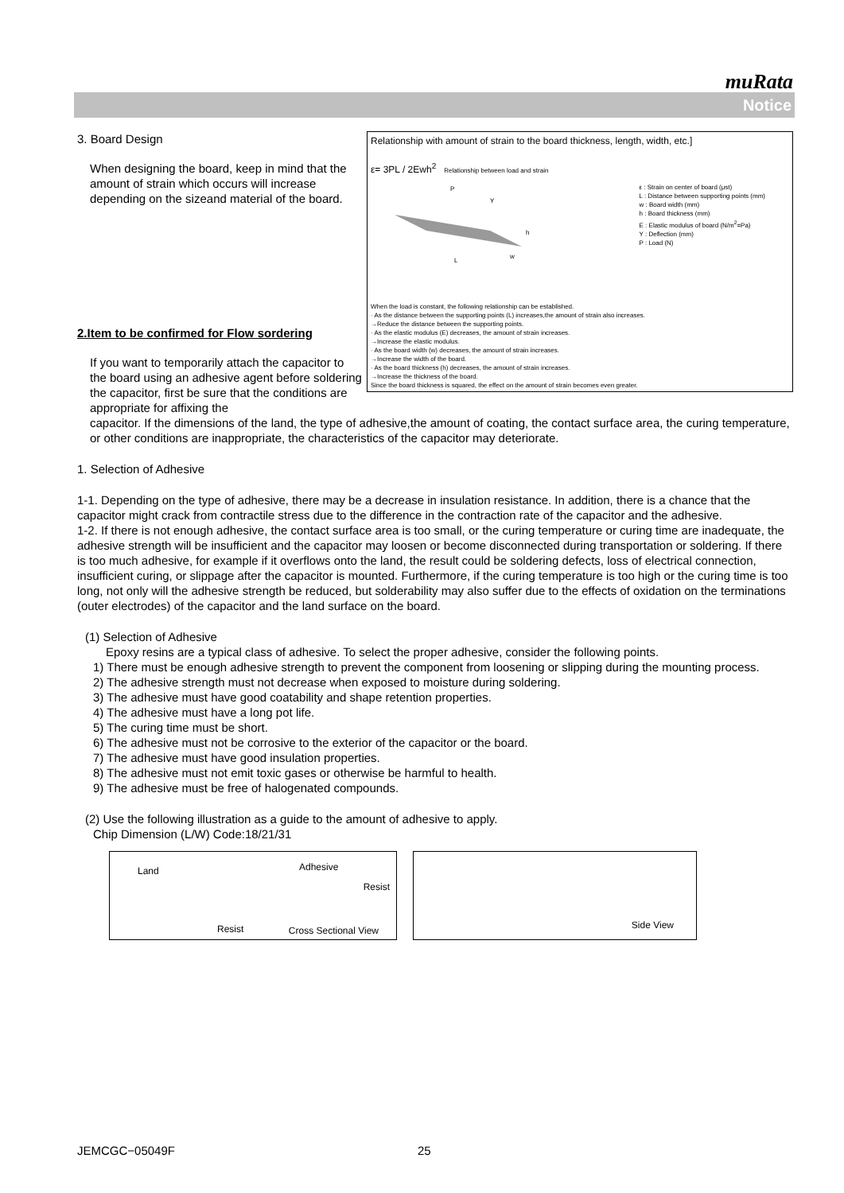muRata
Notice
Relationship with amount of strain to the board thickness, length, width, etc.]
ε= 3PL / 2Ewh<sup>2</sup> Relationship between load and strain
P
L
w
h
Y
ε : Strain on center of board (μst)
L : Distance between supporting points (mm)
w : Board width (mm)
h : Board thickness (mm)
E : Elastic modulus of board (N/m<sup>2</sup>=Pa)
Y : Deflection (mm)
P : Load (N)
When the load is constant, the following relationship can be established.
· As the distance between the supporting points (L) increases,the amount of strain also increases.
→Reduce the distance between the supporting points.
· As the elastic modulus (E) decreases, the amount of strain increases.
→Increase the elastic modulus.
· As the board width (w) decreases, the amount of strain increases.
→Increase the width of the board.
· As the board thickness (h) decreases, the amount of strain increases.
→Increase the thickness of the board.
Since the board thickness is squared, the effect on the amount of strain becomes even greater.
3. Board Design
When designing the board, keep in mind that the amount of strain which occurs will increase depending on the sizeand material of the board.
2.Item to be confirmed for Flow sordering
If you want to temporarily attach the capacitor to the board using an adhesive agent before soldering the capacitor, first be sure that the conditions are appropriate for affixing the
capacitor. If the dimensions of the land, the type of adhesive,the amount of coating, the contact surface area, the curing temperature, or other conditions are inappropriate, the characteristics of the capacitor may deteriorate.
1. Selection of Adhesive
1-1. Depending on the type of adhesive, there may be a decrease in insulation resistance. In addition, there is a chance that the capacitor might crack from contractile stress due to the difference in the contraction rate of the capacitor and the adhesive.
1-2. If there is not enough adhesive, the contact surface area is too small, or the curing temperature or curing time are inadequate, the adhesive strength will be insufficient and the capacitor may loosen or become disconnected during transportation or soldering. If there is too much adhesive, for example if it overflows onto the land, the result could be soldering defects, loss of electrical connection, insufficient curing, or slippage after the capacitor is mounted. Furthermore, if the curing temperature is too high or the curing time is too long, not only will the adhesive strength be reduced, but solderability may also suffer due to the effects of oxidation on the terminations (outer electrodes) of the capacitor and the land surface on the board.
(1) Selection of Adhesive
Epoxy resins are a typical class of adhesive. To select the proper adhesive, consider the following points.
1) There must be enough adhesive strength to prevent the component from loosening or slipping during the mounting process.
2) The adhesive strength must not decrease when exposed to moisture during soldering.
3) The adhesive must have good coatability and shape retention properties.
4) The adhesive must have a long pot life.
5) The curing time must be short.
6) The adhesive must not be corrosive to the exterior of the capacitor or the board.
7) The adhesive must have good insulation properties.
8) The adhesive must not emit toxic gases or otherwise be harmful to health.
9) The adhesive must be free of halogenated compounds.
(2) Use the following illustration as a guide to the amount of adhesive to apply.
Chip Dimension (L/W) Code:18/21/31
Land Adhesive
Resist
Resist Cross Sectional View
Side View
JEMCGC−05049F 25